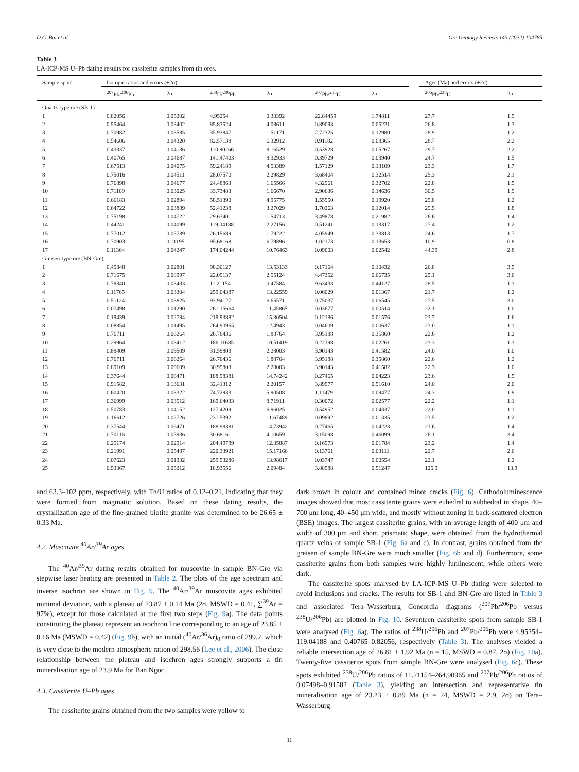D.C. Bui et al. Ore Geology Reviews 143 (2022) 104785
Table 3
LA-ICP-MS U–Pb dating results for cassiterite samples from tin ores.
| Sample spots | Isotopic ratios and errors (±2σ) | | | | | | | Ages (Ma) and errors (±2σ) | |
| --- | --- | --- | --- | --- | --- | --- | --- | --- | --- |
| | <sup>207</sup>Pb/<sup>206</sup>Pb | 2σ | <sup>238</sup>U/<sup>206</sup>Pb | 2σ | <sup>207</sup>Pb/<sup>235</sup>U | 2σ | | <sup>206</sup>Pb/<sup>238</sup>U | 2σ |
| Quartz-type ore (SB-1) | | | | | | | | | |
| 1 | 0.82056 | 0.05202 | 4.95254 | 0.33392 | 22.84459 | 1.74811 | | 27.7 | 1.9 |
| 2 | 0.55464 | 0.03402 | 85.83524 | 4.08611 | 0.89093 | 0.05221 | | 26.8 | 1.3 |
| 3 | 0.70982 | 0.03585 | 35.93847 | 1.51171 | 2.72325 | 0.12980 | | 28.9 | 1.2 |
| 4 | 0.54606 | 0.04320 | 82.57138 | 6.32912 | 0.91182 | 0.08365 | | 28.7 | 2.2 |
| 5 | 0.43337 | 0.04136 | 110.80266 | 8.16529 | 0.53928 | 0.05267 | | 29.7 | 2.2 |
| 6 | 0.40765 | 0.04687 | 141.47403 | 8.32933 | 0.39729 | 0.03940 | | 24.7 | 1.5 |
| 7 | 0.67513 | 0.04075 | 59.24189 | 4.53389 | 1.57129 | 0.13109 | | 23.3 | 1.7 |
| 8 | 0.75016 | 0.04511 | 28.07570 | 2.29829 | 3.68404 | 0.32514 | | 25.3 | 2.1 |
| 9 | 0.76898 | 0.04677 | 24.48863 | 1.65566 | 4.32961 | 0.32702 | | 22.8 | 1.5 |
| 10 | 0.71109 | 0.03025 | 33.73483 | 1.66670 | 2.90636 | 0.14636 | | 30.5 | 1.5 |
| 11 | 0.66183 | 0.02894 | 58.51390 | 4.95775 | 1.55950 | 0.19920 | | 25.8 | 1.2 |
| 12 | 0.64722 | 0.03889 | 52.41238 | 3.27029 | 1.70263 | 0.12014 | | 29.5 | 1.8 |
| 13 | 0.75198 | 0.04722 | 29.63401 | 1.54713 | 3.49878 | 0.21982 | | 26.6 | 1.4 |
| 14 | 0.44241 | 0.04099 | 119.04188 | 2.27156 | 0.51241 | 0.13317 | | 27.4 | 1.2 |
| 15 | 0.77012 | 0.05789 | 26.15689 | 1.79222 | 4.05949 | 0.33813 | | 24.6 | 1.7 |
| 16 | 0.70903 | 0.11195 | 95.68168 | 6.79896 | 1.02173 | 0.13653 | | 10.9 | 0.8 |
| 17 | 0.11364 | 0.04247 | 174.04244 | 10.76463 | 0.09003 | 0.02542 | | 44.39 | 2.8 |
| Greisen-type ore (BN-Gre) | | | | | | | | | |
| 1 | 0.45848 | 0.02801 | 98.30127 | 13.53133 | 0.17164 | 0.10432 | | 26.8 | 3.5 |
| 2 | 0.71675 | 0.08997 | 22.09137 | 2.55124 | 4.47352 | 0.66735 | | 25.1 | 3.6 |
| 3 | 0.78340 | 0.03433 | 11.21154 | 0.47584 | 9.63433 | 0.44127 | | 28.5 | 1.3 |
| 4 | 0.11765 | 0.03304 | 259.04387 | 13.22559 | 0.06029 | 0.01367 | | 21.7 | 1.2 |
| 5 | 0.51124 | 0.03825 | 93.94127 | 6.65571 | 0.75037 | 0.06545 | | 27.5 | 3.0 |
| 6 | 0.07498 | 0.01290 | 261.15664 | 11.45865 | 0.03677 | 0.00514 | | 22.1 | 1.0 |
| 7 | 0.19439 | 0.02784 | 219.93882 | 15.30504 | 0.12186 | 0.01576 | | 23.7 | 1.6 |
| 8 | 0.08854 | 0.01495 | 264.90965 | 12.4943 | 0.04609 | 0.00637 | | 23.0 | 1.1 |
| 9 | 0.76711 | 0.06264 | 26.76436 | 1.88764 | 3.95188 | 0.35860 | | 22.6 | 1.2 |
| 10 | 0.29964 | 0.03412 | 186.11685 | 10.51419 | 0.22198 | 0.02261 | | 23.3 | 1.3 |
| 11 | 0.89409 | 0.09509 | 31.59803 | 2.28003 | 3.90143 | 0.41582 | | 24.0 | 1.0 |
| 12 | 0.76711 | 0.06264 | 26.76436 | 1.88764 | 3.95188 | 0.35860 | | 22.6 | 1.2 |
| 13 | 0.89109 | 0.09609 | 30.99803 | 2.28003 | 3.90143 | 0.41582 | | 22.3 | 1.0 |
| 14 | 0.37644 | 0.06471 | 188.98381 | 14.74242 | 0.27465 | 0.04223 | | 23.6 | 1.5 |
| 15 | 0.91582 | 0.13631 | 32.41312 | 2.20157 | 3.89577 | 0.51610 | | 24.0 | 2.0 |
| 16 | 0.60420 | 0.03322 | 74.72933 | 5.90508 | 1.11479 | 0.09477 | | 24.3 | 1.9 |
| 17 | 0.36999 | 0.03512 | 169.64033 | 8.71911 | 0.30072 | 0.02577 | | 22.2 | 1.1 |
| 18 | 0.50783 | 0.04152 | 127.4209 | 6.96025 | 0.54952 | 0.04337 | | 22.0 | 1.1 |
| 19 | 0.16612 | 0.02726 | 231.5392 | 11.67489 | 0.09892 | 0.01335 | | 23.5 | 1.2 |
| 20 | 0.37544 | 0.06471 | 188.98381 | 14.73942 | 0.27465 | 0.04223 | | 21.6 | 1.4 |
| 21 | 0.70116 | 0.05936 | 30.68161 | 4.10659 | 3.15098 | 0.46099 | | 26.1 | 3.4 |
| 22 | 0.25174 | 0.02914 | 204.49799 | 12.35887 | 0.16973 | 0.01784 | | 23.2 | 1.4 |
| 23 | 0.21991 | 0.05487 | 220.33921 | 15.17166 | 0.13761 | 0.03111 | | 22.7 | 2.6 |
| 24 | 0.07623 | 0.01332 | 259.53286 | 13.98617 | 0.03747 | 0.00554 | | 22.1 | 1.2 |
| 25 | 0.53367 | 0.05212 | 18.93556 | 2.09484 | 3.88588 | 0.51247 | | 125.9 | 13.9 |
and 63.3–102 ppm, respectively, with Th/U ratios of 0.12–0.21, indicating that they were formed from magmatic solution. Based on these dating results, the crystallization age of the fine-grained biotite granite was determined to be 26.65 ± 0.33 Ma.
4.2. Muscovite <sup>40</sup>Ar/<sup>39</sup>Ar ages
The <sup>40</sup>Ar/<sup>39</sup>Ar dating results obtained for muscovite in sample BN-Gre via stepwise laser heating are presented in Table 2. The plots of the age spectrum and inverse isochron are shown in Fig. 9. The <sup>40</sup>Ar/<sup>39</sup>Ar muscovite ages exhibited minimal deviation, with a plateau of 23.87 ± 0.14 Ma (2σ, MSWD = 0.41, ∑<sup>39</sup>Ar = 97%), except for those calculated at the first two steps (Fig. 9a). The data points constituting the plateau represent an isochron line corresponding to an age of 23.85 ± 0.16 Ma (MSWD = 0.42) (Fig. 9b), with an initial (<sup>40</sup>Ar/<sup>36</sup>Ar)<sub>0</sub> ratio of 299.2, which is very close to the modern atmospheric ration of 298.56 (Lee et al., 2006). The close relationship between the plateau and isochron ages strongly supports a tin mineralisation age of 23.9 Ma for Ban Ngoc.
4.3. Cassiterite U–Pb ages
The cassiterite grains obtained from the two samples were yellow to
dark brown in colour and contained minor cracks (Fig. 6). Cathodoluminescence images showed that most cassiterite grains were euhedral to subhedral in shape, 40–700 μm long, 40–450 μm wide, and mostly without zoning in back-scattered electron (BSE) images. The largest cassiterite grains, with an average length of 400 μm and width of 300 μm and short, prismatic shape, were obtained from the hydrothermal quartz veins of sample SB-1 (Fig. 6a and c). In contrast, grains obtained from the greisen of sample BN-Gre were much smaller (Fig. 6b and d). Furthermore, some cassiterite grains from both samples were highly luminescent, while others were dark.
The cassiterite spots analysed by LA-ICP-MS U–Pb dating were selected to avoid inclusions and cracks. The results for SB-1 and BN-Gre are listed in Table 3 and associated Tera–Wasserburg Concordia diagrams (<sup>207</sup>Pb/<sup>206</sup>Pb versus <sup>238</sup>U/<sup>206</sup>Pb) are plotted in Fig. 10. Seventeen cassiterite spots from sample SB-1 were analysed (Fig. 6a). The ratios of <sup>238</sup>U/<sup>206</sup>Pb and <sup>207</sup>Pb/<sup>206</sup>Pb were 4.95254–119.04188 and 0.40765–0.82056, respectively (Table 3). The analyses yielded a reliable intersection age of 26.81 ± 1.92 Ma (n = 15, MSWD = 0.87, 2σ) (Fig. 10a). Twenty-five cassiterite spots from sample BN-Gre were analysed (Fig. 6c). These spots exhibited <sup>238</sup>U/<sup>206</sup>Pb ratios of 11.21154–264.90965 and <sup>207</sup>Pb/<sup>206</sup>Pb ratios of 0.07498–0.91582 (Table 3), yielding an intersection and representative tin mineralisation age of 23.23 ± 0.89 Ma (n = 24, MSWD = 2.9, 2σ) on Tera–Wasserburg
11